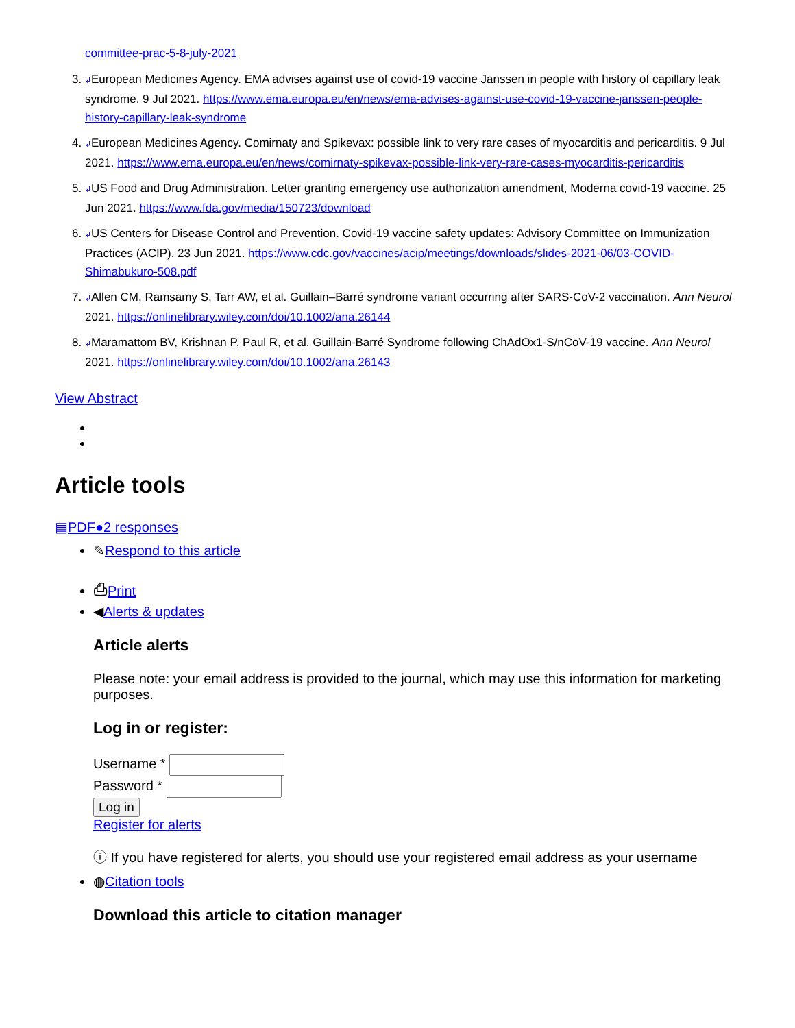committee-prac-5-8-july-2021
3. ↲European Medicines Agency. EMA advises against use of covid-19 vaccine Janssen in people with history of capillary leak syndrome. 9 Jul 2021. https://www.ema.europa.eu/en/news/ema-advises-against-use-covid-19-vaccine-janssen-people-history-capillary-leak-syndrome
4. ↲European Medicines Agency. Comirnaty and Spikevax: possible link to very rare cases of myocarditis and pericarditis. 9 Jul 2021. https://www.ema.europa.eu/en/news/comirnaty-spikevax-possible-link-very-rare-cases-myocarditis-pericarditis
5. ↲US Food and Drug Administration. Letter granting emergency use authorization amendment, Moderna covid-19 vaccine. 25 Jun 2021. https://www.fda.gov/media/150723/download
6. ↲US Centers for Disease Control and Prevention. Covid-19 vaccine safety updates: Advisory Committee on Immunization Practices (ACIP). 23 Jun 2021. https://www.cdc.gov/vaccines/acip/meetings/downloads/slides-2021-06/03-COVID-Shimabukuro-508.pdf
7. ↲Allen CM, Ramsamy S, Tarr AW, et al. Guillain–Barré syndrome variant occurring after SARS-CoV-2 vaccination. Ann Neurol 2021. https://onlinelibrary.wiley.com/doi/10.1002/ana.26144
8. ↲Maramattom BV, Krishnan P, Paul R, et al. Guillain-Barré Syndrome following ChAdOx1-S/nCoV-19 vaccine. Ann Neurol 2021. https://onlinelibrary.wiley.com/doi/10.1002/ana.26143
View Abstract
Article tools
▤PDF●2 responses
✎Respond to this article
⎙Print
◀Alerts & updates
Article alerts
Please note: your email address is provided to the journal, which may use this information for marketing purposes.
Log in or register:
Username *
Password *
Log in
Register for alerts
ⓘ If you have registered for alerts, you should use your registered email address as your username
◍Citation tools
Download this article to citation manager